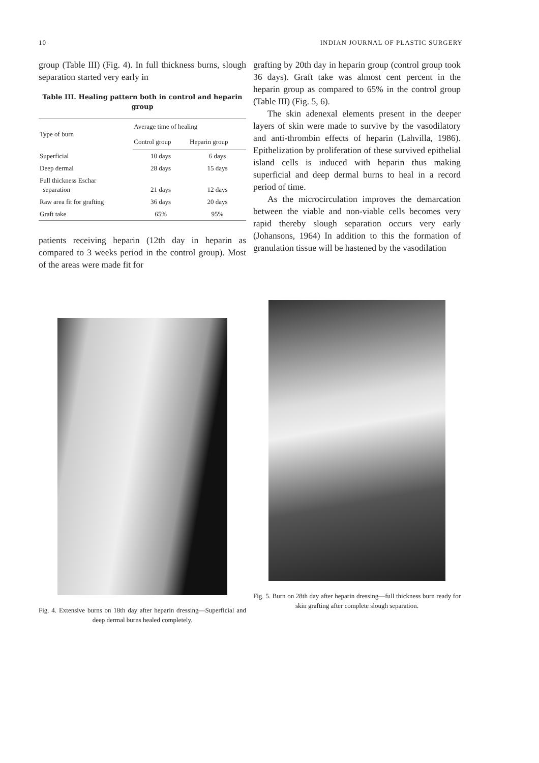10 INDIAN JOURNAL OF PLASTIC SURGERY
group (Table III) (Fig. 4). In full thickness burns, slough separation started very early in
Table III. Healing pattern both in control and heparin group
| Type of burn | Average time of healing | |
| --- | --- | --- |
| | Control group | Heparin group |
| Superficial | 10 days | 6 days |
| Deep dermal | 28 days | 15 days |
| Full thickness Eschar separation | 21 days | 12 days |
| Raw area fit for grafting | 36 days | 20 days |
| Graft take | 65% | 95% |
patients receiving heparin (12th day in heparin as compared to 3 weeks period in the control group). Most of the areas were made fit for
grafting by 20th day in heparin group (control group took 36 days). Graft take was almost cent percent in the heparin group as compared to 65% in the control group (Table III) (Fig. 5, 6).
The skin adenexal elements present in the deeper layers of skin were made to survive by the vasodilatory and anti-thrombin effects of heparin (Lahvilla, 1986). Epithelization by proliferation of these survived epithelial island cells is induced with heparin thus making superficial and deep dermal burns to heal in a record period of time.
As the microcirculation improves the demarcation between the viable and non-viable cells becomes very rapid thereby slough separation occurs very early (Johansons, 1964) In addition to this the formation of granulation tissue will be hastened by the vasodilation
Fig. 4. Extensive burns on 18th day after heparin dressing—Superficial and deep dermal burns healed completely.
Fig. 5. Burn on 28th day after heparin dressing—full thickness burn ready for skin grafting after complete slough separation.